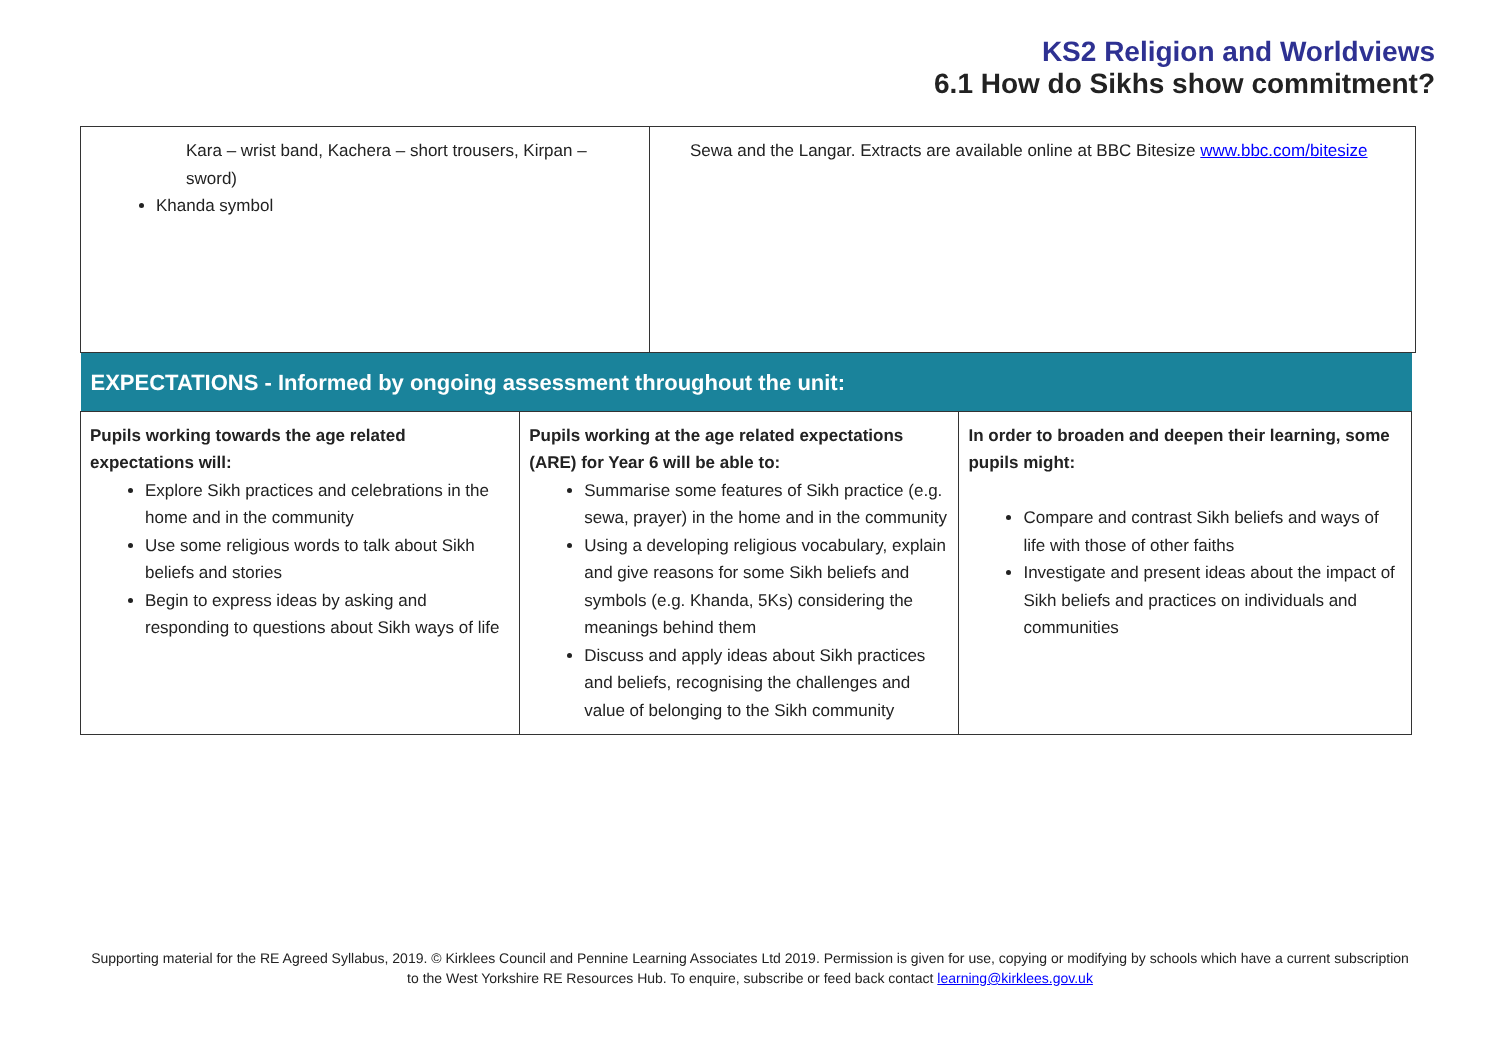KS2 Religion and Worldviews
6.1 How do Sikhs show commitment?
| Kara – wrist band, Kachera – short trousers, Kirpan – sword) Khanda symbol | Sewa and the Langar. Extracts are available online at BBC Bitesize www.bbc.com/bitesize |
| EXPECTATIONS - Informed by ongoing assessment throughout the unit: | | |
| Pupils working towards the age related expectations will: Explore Sikh practices and celebrations in the home and in the community Use some religious words to talk about Sikh beliefs and stories Begin to express ideas by asking and responding to questions about Sikh ways of life | Pupils working at the age related expectations (ARE) for Year 6 will be able to: Summarise some features of Sikh practice (e.g. sewa, prayer) in the home and in the community Using a developing religious vocabulary, explain and give reasons for some Sikh beliefs and symbols (e.g. Khanda, 5Ks) considering the meanings behind them Discuss and apply ideas about Sikh practices and beliefs, recognising the challenges and value of belonging to the Sikh community | In order to broaden and deepen their learning, some pupils might: Compare and contrast Sikh beliefs and ways of life with those of other faiths Investigate and present ideas about the impact of Sikh beliefs and practices on individuals and communities |
Supporting material for the RE Agreed Syllabus, 2019. © Kirklees Council and Pennine Learning Associates Ltd 2019. Permission is given for use, copying or modifying by schools which have a current subscription
to the West Yorkshire RE Resources Hub. To enquire, subscribe or feed back contact learning@kirklees.gov.uk